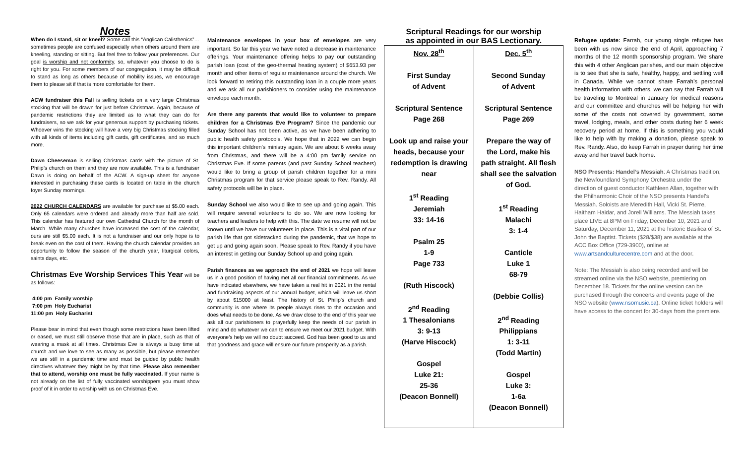Notes
When do I stand, sit or kneel? Some call this “Anglican Calisthenics”… sometimes people are confused especially when others around them are kneeling, standing or sitting. But feel free to follow your preferences. Our goal is worship and not conformity, so, whatever you choose to do is right for you. For some members of our congregation, it may be difficult to stand as long as others because of mobility issues, we encourage them to please sit if that is more comfortable for them.
ACW fundraiser this Fall is selling tickets on a very large Christmas stocking that will be drawn for just before Christmas. Again, because of pandemic restrictions they are limited as to what they can do for fundraisers, so we ask for your generous support by purchasing tickets. Whoever wins the stocking will have a very big Christmas stocking filled with all kinds of items including gift cards, gift certificates, and so much more.
Dawn Cheeseman is selling Christmas cards with the picture of St. Philip’s church on them and they are now available. This is a fundraiser Dawn is doing on behalf of the ACW. A sign-up sheet for anyone interested in purchasing these cards is located on table in the church foyer Sunday mornings.
2022 CHURCH CALENDARS are available for purchase at $5.00 each. Only 65 calendars were ordered and already more than half are sold. This calendar has featured our own Cathedral Church for the month of March. While many churches have increased the cost of the calendar, ours are still $5.00 each. It is not a fundraiser and our only hope is to break even on the cost of them. Having the church calendar provides an opportunity to follow the season of the church year, liturgical colors, saints days, etc.
Christmas Eve Worship Services This Year
will be as follows:
4:00 pm Family worship
7:00 pm Holy Eucharist
11:00 pm Holy Eucharist
Please bear in mind that even though some restrictions have been lifted or eased, we must still observe those that are in place, such as that of wearing a mask at all times. Christmas Eve is always a busy time at church and we love to see as many as possible, but please remember we are still in a pandemic time and must be guided by public health directives whatever they might be by that time. Please also remember that to attend, worship one must be fully vaccinated. If your name is not already on the list of fully vaccinated worshippers you must show proof of it in order to worship with us on Christmas Eve.
Maintenance envelopes in your box of envelopes are very important. So far this year we have noted a decrease in maintenance offerings. Your maintenance offering helps to pay our outstanding parish loan (cost of the geo-thermal heating system) of $653.93 per month and other items of regular maintenance around the church. We look forward to retiring this outstanding loan in a couple more years and we ask all our parishioners to consider using the maintenance envelope each month.
Are there any parents that would like to volunteer to prepare children for a Christmas Eve Program? Since the pandemic our Sunday School has not been active, as we have been adhering to public health safety protocols. We hope that in 2022 we can begin this important children’s ministry again. We are about 6 weeks away from Christmas, and there will be a 4:00 pm family service on Christmas Eve. If some parents (and past Sunday School teachers) would like to bring a group of parish children together for a mini Christmas program for that service please speak to Rev. Randy. All safety protocols will be in place.
Sunday School we also would like to see up and going again. This will require several volunteers to do so. We are now looking for teachers and leaders to help with this. The date we resume will not be known until we have our volunteers in place. This is a vital part of our parish life that got sidetracked during the pandemic, that we hope to get up and going again soon. Please speak to Rev. Randy if you have an interest in getting our Sunday School up and going again.
Parish finances as we approach the end of 2021 we hope will leave us in a good position of having met all our financial commitments. As we have indicated elsewhere, we have taken a real hit in 2021 in the rental and fundraising aspects of our annual budget, which will leave us short by about $15000 at least. The history of St. Philip’s church and community is one where its people always rises to the occasion and does what needs to be done. As we draw close to the end of this year we ask all our parishioners to prayerfully keep the needs of our parish in mind and do whatever we can to ensure we meet our 2021 budget. With everyone’s help we will no doubt succeed. God has been good to us and that goodness and grace will ensure our future prosperity as a parish.
Scriptural Readings for our worship
as appointed in our BAS Lectionary.
| Nov. 28<sup>th</sup> First Sunday of Advent Scriptural Sentence Page 268 Look up and raise your heads, because your redemption is drawing near 1<sup>st</sup> Reading Jeremiah 33: 14-16 Psalm 25 1-9 Page 733 (Ruth Hiscock) 2<sup>nd</sup> Reading 1 Thesalonians 3: 9-13 (Harve Hiscock) Gospel Luke 21: 25-36 (Deacon Bonnell) | Dec. 5<sup>th</sup> Second Sunday of Advent Scriptural Sentence Page 269 Prepare the way of the Lord, make his path straight. All flesh shall see the salvation of God. 1<sup>st</sup> Reading Malachi 3: 1-4 Canticle Luke 1 68-79 (Debbie Collis) 2<sup>nd</sup> Reading Philippians 1: 3-11 (Todd Martin) Gospel Luke 3: 1-6a (Deacon Bonnell) |
Refugee update: Farrah, our young single refugee has been with us now since the end of April, approaching 7 months of the 12 month sponsorship program. We share this with 4 other Anglican parishes, and our main objective is to see that she is safe, healthy, happy, and settling well in Canada. While we cannot share Farrah’s personal health information with others, we can say that Farrah will be traveling to Montreal in January for medical reasons and our committee and churches will be helping her with some of the costs not covered by government, some travel, lodging, meals, and other costs during her 6 week recovery period at home. If this is something you would like to help with by making a donation, please speak to Rev. Randy. Also, do keep Farrah in prayer during her time away and her travel back home.
NSO Presents: Handel’s Messiah: A Christmas tradition; the Newfoundland Symphony Orchestra under the direction of guest conductor Kathleen Allan, together with the Philharmonic Choir of the NSO presents Handel’s Messiah. Soloists are Meredith Hall, Vicki St. Pierre, Haitham Haidar, and Jorell Williams. The Messiah takes place LIVE at 8PM on Friday, December 10, 2021 and Saturday, December 11, 2021 at the historic Basilica of St. John the Baptist. Tickets ($28/$38) are available at the ACC Box Office (729-3900), online at www.artsandculturecentre.com and at the door.
Note: The Messiah is also being recorded and will be streamed online via the NSO website, premiering on December 18. Tickets for the online version can be purchased through the concerts and events page of the NSO website (www.nsomusic.ca). Online ticket holders will have access to the concert for 30-days from the premiere.